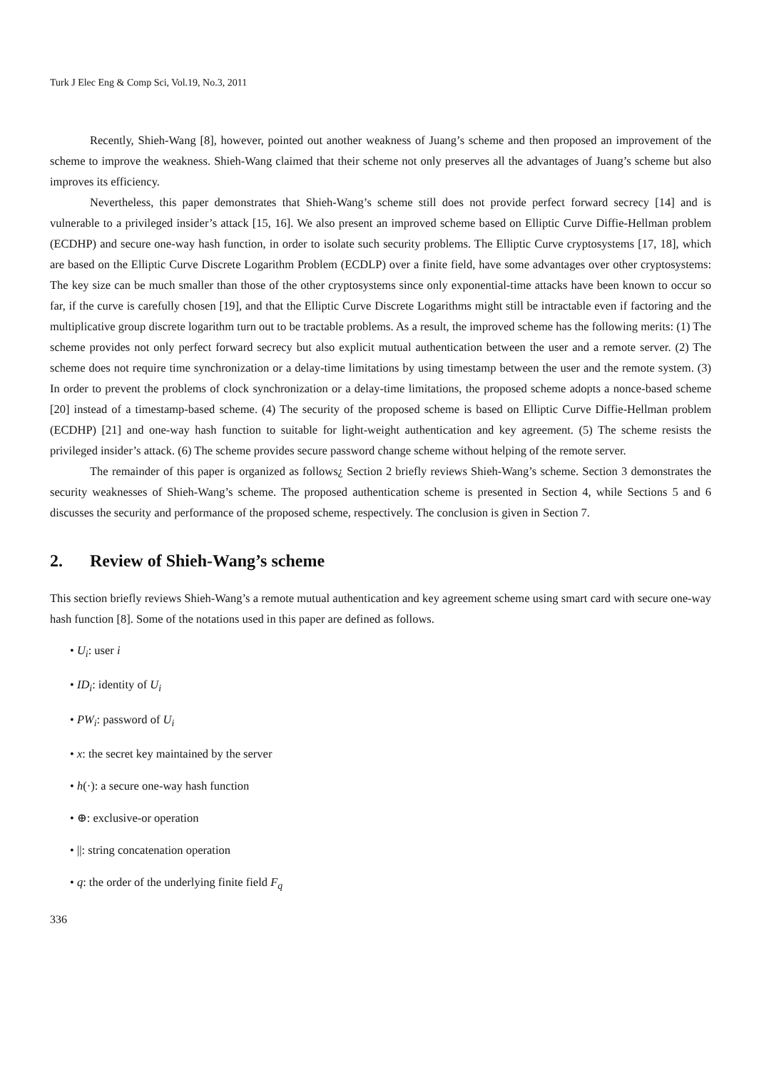Turk J Elec Eng & Comp Sci, Vol.19, No.3, 2011
Recently, Shieh-Wang [8], however, pointed out another weakness of Juang’s scheme and then proposed an improvement of the scheme to improve the weakness. Shieh-Wang claimed that their scheme not only preserves all the advantages of Juang’s scheme but also improves its efficiency.
Nevertheless, this paper demonstrates that Shieh-Wang’s scheme still does not provide perfect forward secrecy [14] and is vulnerable to a privileged insider’s attack [15, 16]. We also present an improved scheme based on Elliptic Curve Diffie-Hellman problem (ECDHP) and secure one-way hash function, in order to isolate such security problems. The Elliptic Curve cryptosystems [17, 18], which are based on the Elliptic Curve Discrete Logarithm Problem (ECDLP) over a finite field, have some advantages over other cryptosystems: The key size can be much smaller than those of the other cryptosystems since only exponential-time attacks have been known to occur so far, if the curve is carefully chosen [19], and that the Elliptic Curve Discrete Logarithms might still be intractable even if factoring and the multiplicative group discrete logarithm turn out to be tractable problems. As a result, the improved scheme has the following merits: (1) The scheme provides not only perfect forward secrecy but also explicit mutual authentication between the user and a remote server. (2) The scheme does not require time synchronization or a delay-time limitations by using timestamp between the user and the remote system. (3) In order to prevent the problems of clock synchronization or a delay-time limitations, the proposed scheme adopts a nonce-based scheme [20] instead of a timestamp-based scheme. (4) The security of the proposed scheme is based on Elliptic Curve Diffie-Hellman problem (ECDHP) [21] and one-way hash function to suitable for light-weight authentication and key agreement. (5) The scheme resists the privileged insider’s attack. (6) The scheme provides secure password change scheme without helping of the remote server.
The remainder of this paper is organized as follows¿ Section 2 briefly reviews Shieh-Wang’s scheme. Section 3 demonstrates the security weaknesses of Shieh-Wang’s scheme. The proposed authentication scheme is presented in Section 4, while Sections 5 and 6 discusses the security and performance of the proposed scheme, respectively. The conclusion is given in Section 7.
2. Review of Shieh-Wang’s scheme
This section briefly reviews Shieh-Wang’s a remote mutual authentication and key agreement scheme using smart card with secure one-way hash function [8]. Some of the notations used in this paper are defined as follows.
• U<sub>i</sub>: user i
• ID<sub>i</sub>: identity of U<sub>i</sub>
• PW<sub>i</sub>: password of U<sub>i</sub>
• x: the secret key maintained by the server
• h(·): a secure one-way hash function
• ⊕: exclusive-or operation
• ||: string concatenation operation
• q: the order of the underlying finite field F<sub>q</sub>
336